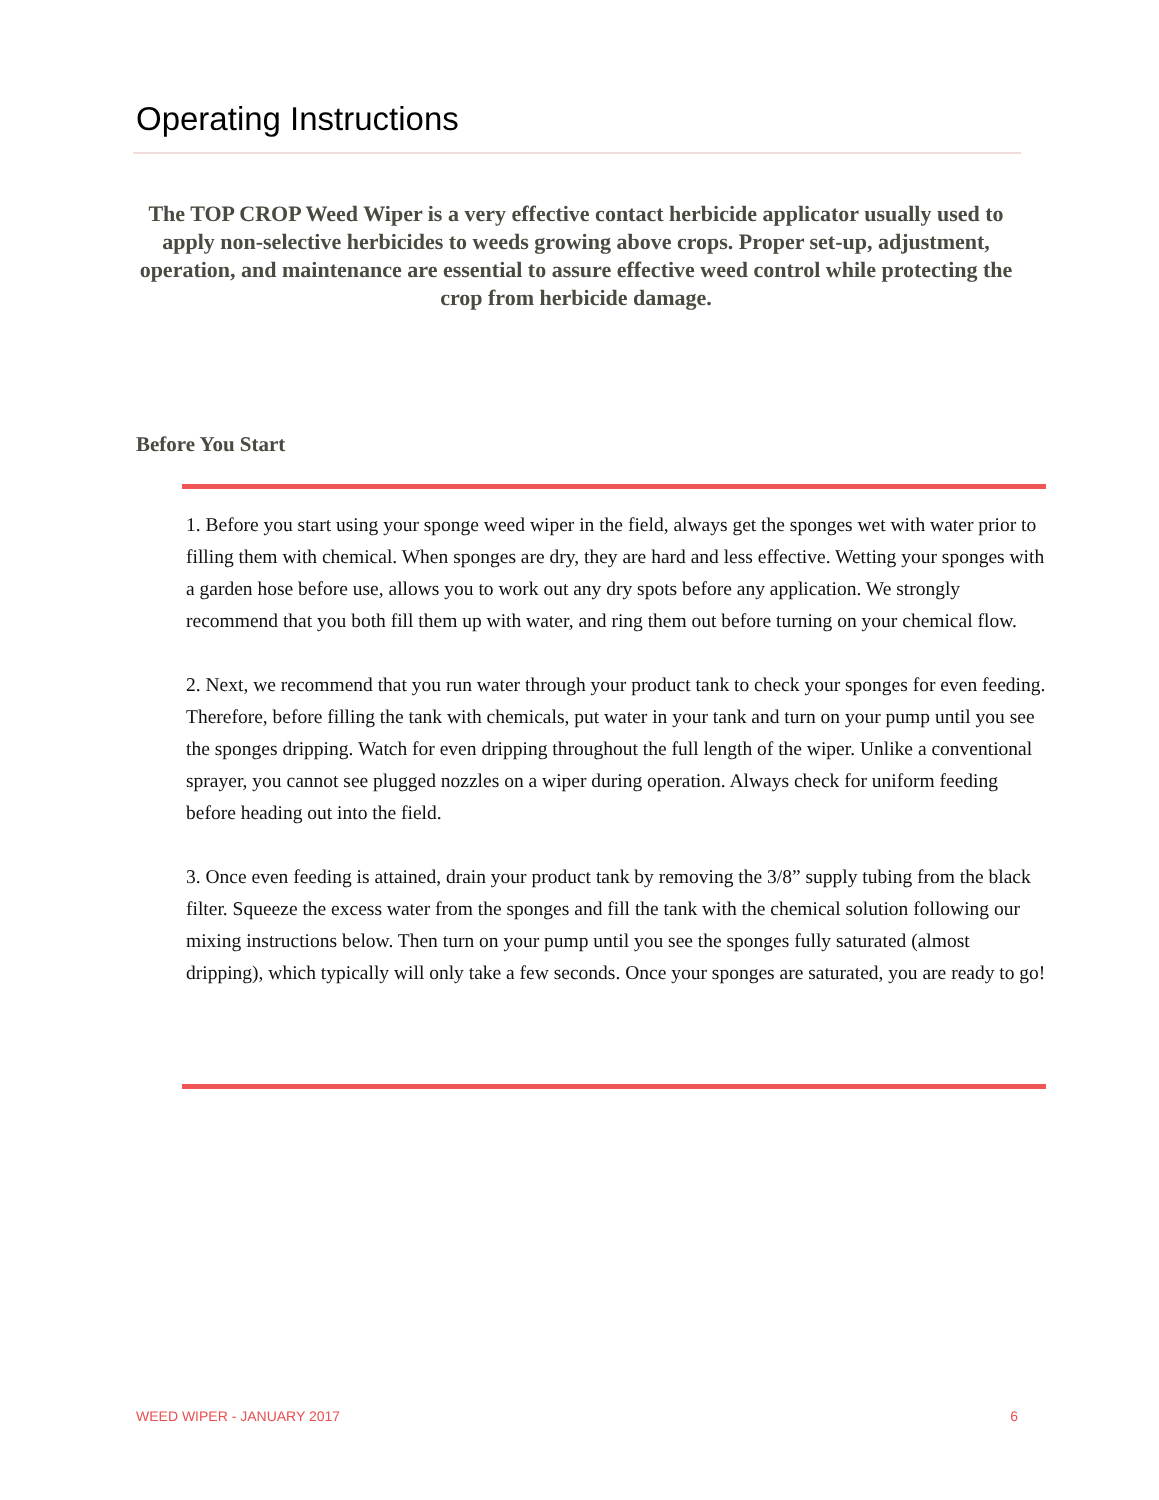Operating Instructions
The TOP CROP Weed Wiper is a very effective contact herbicide applicator usually used to apply non-selective herbicides to weeds growing above crops. Proper set-up, adjustment, operation, and maintenance are essential to assure effective weed control while protecting the crop from herbicide damage.
Before You Start
1. Before you start using your sponge weed wiper in the field, always get the sponges wet with water prior to filling them with chemical. When sponges are dry, they are hard and less effective. Wetting your sponges with a garden hose before use, allows you to work out any dry spots before any application. We strongly recommend that you both fill them up with water, and ring them out before turning on your chemical flow.
2. Next, we recommend that you run water through your product tank to check your sponges for even feeding. Therefore, before filling the tank with chemicals, put water in your tank and turn on your pump until you see the sponges dripping. Watch for even dripping throughout the full length of the wiper. Unlike a conventional sprayer, you cannot see plugged nozzles on a wiper during operation. Always check for uniform feeding before heading out into the field.
3. Once even feeding is attained, drain your product tank by removing the 3/8” supply tubing from the black filter. Squeeze the excess water from the sponges and fill the tank with the chemical solution following our mixing instructions below. Then turn on your pump until you see the sponges fully saturated (almost dripping), which typically will only take a few seconds. Once your sponges are saturated, you are ready to go!
WEED WIPER - JANUARY 2017 6